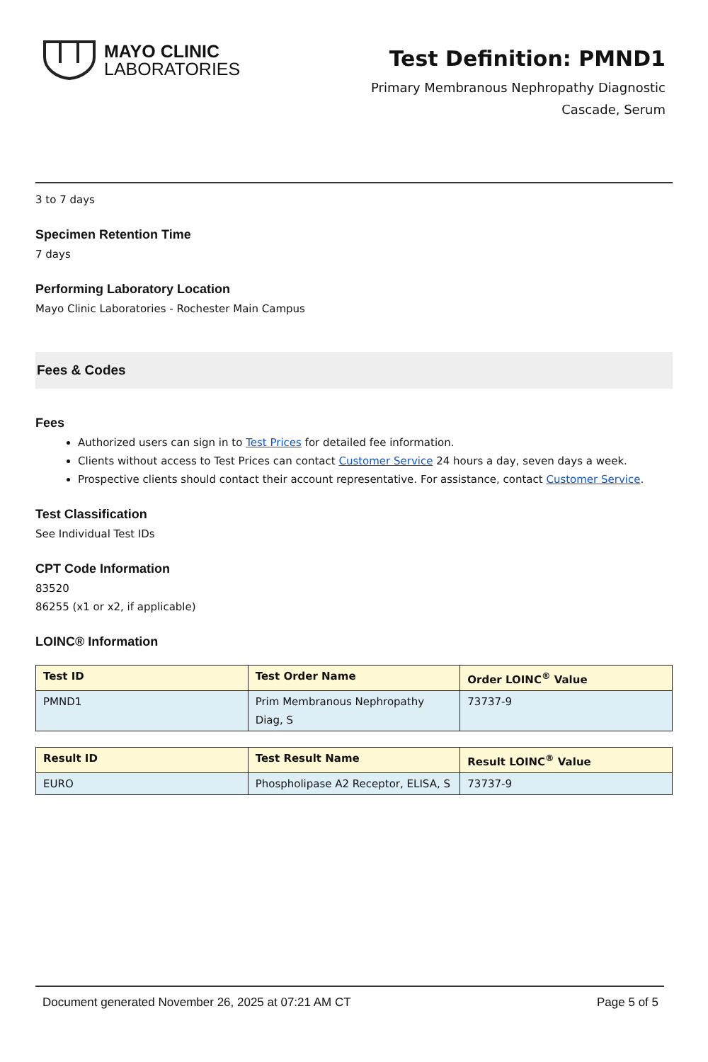MAYO CLINIC
LABORATORIES
Test Definition: PMND1
Primary Membranous Nephropathy Diagnostic
Cascade, Serum
3 to 7 days
Specimen Retention Time
7 days
Performing Laboratory Location
Mayo Clinic Laboratories - Rochester Main Campus
Fees & Codes
Fees
Authorized users can sign in to Test Prices for detailed fee information.
Clients without access to Test Prices can contact Customer Service 24 hours a day, seven days a week.
Prospective clients should contact their account representative. For assistance, contact Customer Service.
Test Classification
See Individual Test IDs
CPT Code Information
83520
86255 (x1 or x2, if applicable)
LOINC® Information
| Test ID | Test Order Name | Order LOINC<sup>®</sup> Value |
| --- | --- | --- |
| PMND1 | Prim Membranous Nephropathy Diag, S | 73737-9 |
| Result ID | Test Result Name | Result LOINC<sup>®</sup> Value |
| --- | --- | --- |
| EURO | Phospholipase A2 Receptor, ELISA, S | 73737-9 |
Document generated November 26, 2025 at 07:21 AM CT Page 5 of 5